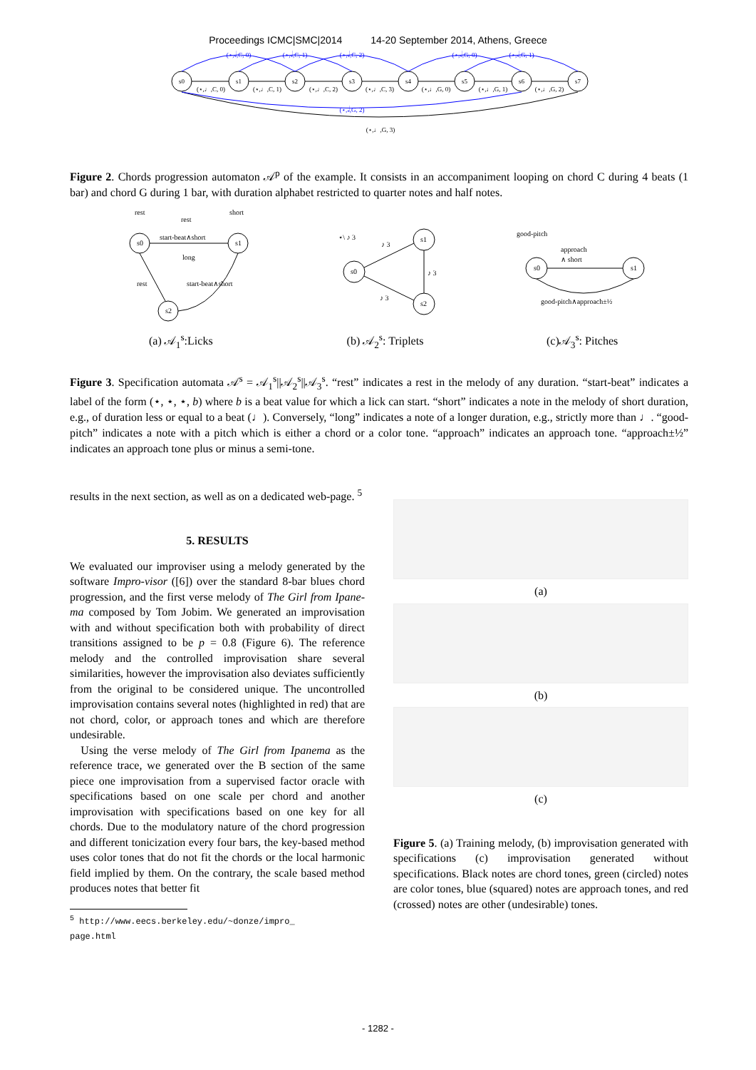Proceedings ICMC|SMC|2014 14-20 September 2014, Athens, Greece
s0
s1
s2
s3
s4
s5
s6
s7
(⋆,♩,C, 0)
(⋆,♩,C, 1)
(⋆,♩,C, 2)
(⋆,♩,C, 3)
(⋆,♩,G, 0)
(⋆,♩,G, 1)
(⋆,♩,G, 2)
(⋆,♩,G, 3)
(⋆,𝅗𝅥,C, 0)
(⋆,𝅗𝅥,C, 1)
(⋆,𝅗𝅥,C, 2)
(⋆,𝅗𝅥,G, 0)
(⋆,𝅗𝅥,G, 1)
(⋆,𝅗𝅥,G, 2)
Figure 2. Chords progression automaton 𝒜<sup>p</sup> of the example. It consists in an accompaniment looping on chord C during 4 beats (1 bar) and chord G during 1 bar, with duration alphabet restricted to quarter notes and half notes.
rest
rest
short
start-beat∧short
long
rest
start-beat∧short
s0
s1
s2
(a) 𝒜<sub>1</sub><sup>s</sup>:Licks
⋆\ ♪ 3
♪ 3
♪ 3
♪ 3
s0
s1
s2
(b) 𝒜<sub>2</sub><sup>s</sup>: Triplets
good-pitch
approach
∧ short
good-pitch∧approach±½
s0
s1
(c)𝒜<sub>3</sub><sup>s</sup>: Pitches
Figure 3. Specification automata 𝒜<sup>s</sup> = 𝒜<sub>1</sub><sup>s</sup>||𝒜<sub>2</sub><sup>s</sup>||𝒜<sub>3</sub><sup>s</sup>. “rest” indicates a rest in the melody of any duration. “start-beat” indicates a label of the form (⋆, ⋆, ⋆, b) where b is a beat value for which a lick can start. “short” indicates a note in the melody of short duration, e.g., of duration less or equal to a beat (♩). Conversely, “long” indicates a note of a longer duration, e.g., strictly more than ♩. “good-pitch” indicates a note with a pitch which is either a chord or a color tone. “approach” indicates an approach tone. “approach±½” indicates an approach tone plus or minus a semi-tone.
results in the next section, as well as on a dedicated web-page. <sup>5</sup>
5. RESULTS
We evaluated our improviser using a melody generated by the software Impro-visor ([6]) over the standard 8-bar blues chord progression, and the first verse melody of The Girl from Ipane-ma composed by Tom Jobim. We generated an improvisation with and without specification both with probability of direct transitions assigned to be p = 0.8 (Figure 6). The reference melody and the controlled improvisation share several similarities, however the improvisation also deviates sufficiently from the original to be considered unique. The uncontrolled improvisation contains several notes (highlighted in red) that are not chord, color, or approach tones and which are therefore undesirable.
Using the verse melody of The Girl from Ipanema as the reference trace, we generated over the B section of the same piece one improvisation from a supervised factor oracle with specifications based on one scale per chord and another improvisation with specifications based on one key for all chords. Due to the modulatory nature of the chord progression and different tonicization every four bars, the key-based method uses color tones that do not fit the chords or the local harmonic field implied by them. On the contrary, the scale based method produces notes that better fit
<sup>5</sup> http://www.eecs.berkeley.edu/~donze/impro_
page.html
(a)
(b)
(c)
Figure 5. (a) Training melody, (b) improvisation generated with specifications (c) improvisation generated without specifications. Black notes are chord tones, green (circled) notes are color tones, blue (squared) notes are approach tones, and red (crossed) notes are other (undesirable) tones.
- 1282 -